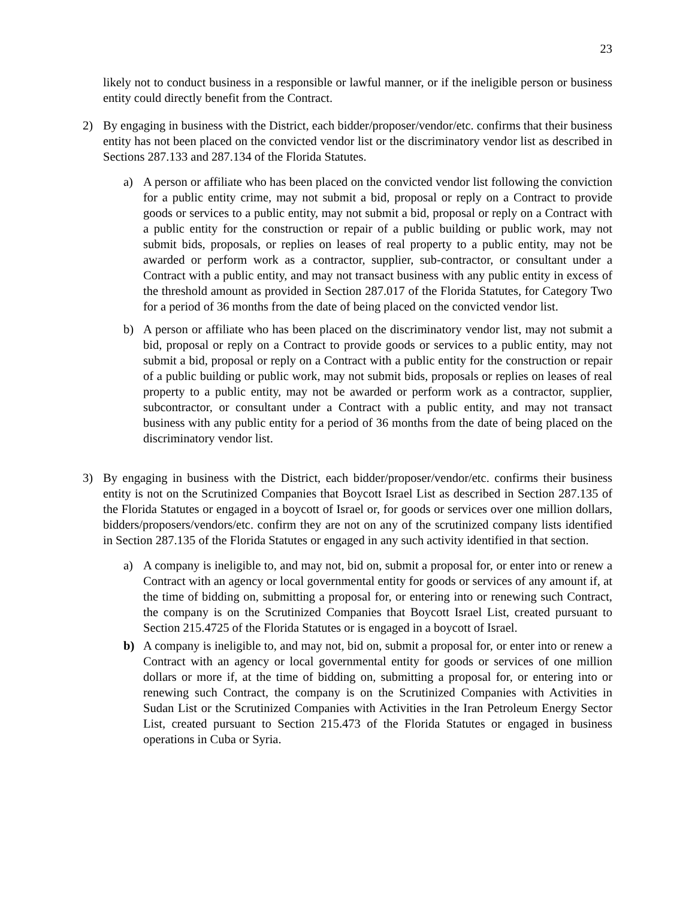23
likely not to conduct business in a responsible or lawful manner, or if the ineligible person or business entity could directly benefit from the Contract.
2) By engaging in business with the District, each bidder/proposer/vendor/etc. confirms that their business entity has not been placed on the convicted vendor list or the discriminatory vendor list as described in Sections 287.133 and 287.134 of the Florida Statutes.
a) A person or affiliate who has been placed on the convicted vendor list following the conviction for a public entity crime, may not submit a bid, proposal or reply on a Contract to provide goods or services to a public entity, may not submit a bid, proposal or reply on a Contract with a public entity for the construction or repair of a public building or public work, may not submit bids, proposals, or replies on leases of real property to a public entity, may not be awarded or perform work as a contractor, supplier, sub-contractor, or consultant under a Contract with a public entity, and may not transact business with any public entity in excess of the threshold amount as provided in Section 287.017 of the Florida Statutes, for Category Two for a period of 36 months from the date of being placed on the convicted vendor list.
b) A person or affiliate who has been placed on the discriminatory vendor list, may not submit a bid, proposal or reply on a Contract to provide goods or services to a public entity, may not submit a bid, proposal or reply on a Contract with a public entity for the construction or repair of a public building or public work, may not submit bids, proposals or replies on leases of real property to a public entity, may not be awarded or perform work as a contractor, supplier, subcontractor, or consultant under a Contract with a public entity, and may not transact business with any public entity for a period of 36 months from the date of being placed on the discriminatory vendor list.
3) By engaging in business with the District, each bidder/proposer/vendor/etc. confirms their business entity is not on the Scrutinized Companies that Boycott Israel List as described in Section 287.135 of the Florida Statutes or engaged in a boycott of Israel or, for goods or services over one million dollars, bidders/proposers/vendors/etc. confirm they are not on any of the scrutinized company lists identified in Section 287.135 of the Florida Statutes or engaged in any such activity identified in that section.
a) A company is ineligible to, and may not, bid on, submit a proposal for, or enter into or renew a Contract with an agency or local governmental entity for goods or services of any amount if, at the time of bidding on, submitting a proposal for, or entering into or renewing such Contract, the company is on the Scrutinized Companies that Boycott Israel List, created pursuant to Section 215.4725 of the Florida Statutes or is engaged in a boycott of Israel.
b) A company is ineligible to, and may not, bid on, submit a proposal for, or enter into or renew a Contract with an agency or local governmental entity for goods or services of one million dollars or more if, at the time of bidding on, submitting a proposal for, or entering into or renewing such Contract, the company is on the Scrutinized Companies with Activities in Sudan List or the Scrutinized Companies with Activities in the Iran Petroleum Energy Sector List, created pursuant to Section 215.473 of the Florida Statutes or engaged in business operations in Cuba or Syria.